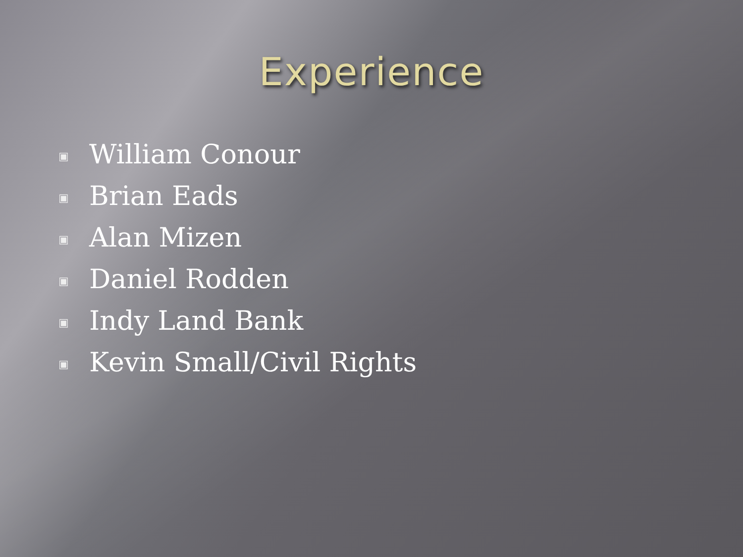Experience
▣ William Conour
▣ Brian Eads
▣ Alan Mizen
▣ Daniel Rodden
▣ Indy Land Bank
▣ Kevin Small/Civil Rights